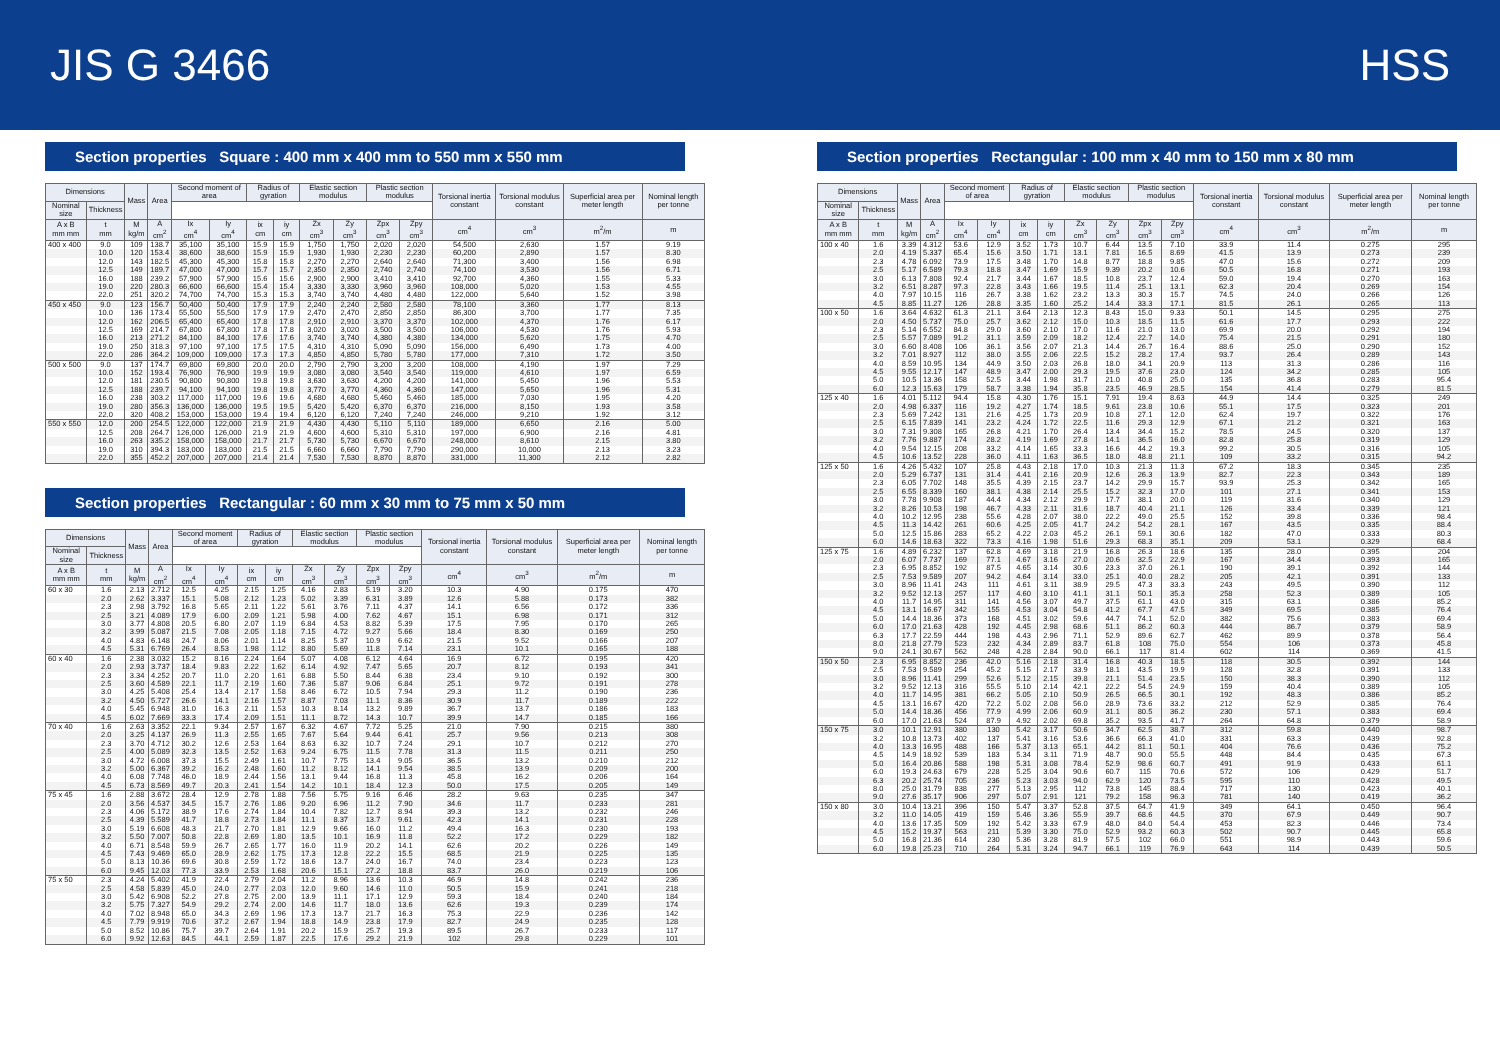JIS G 3466 HSS
Section properties Square : 400 mm x 400 mm to 550 mm x 550 mm
| Dimensions | | Mass | Area | Second moment of area | | Radius of gyration | | Elastic section modulus | | Plastic section modulus | | Torsional inertia constant | Torsional modulus constant | Superficial area per meter length | Nominal length per tonne |
| --- | --- | --- | --- | --- | --- | --- | --- | --- | --- | --- | --- | --- | --- | --- | --- |
| Nominal size | Thickness | | | | | | | | | | | | | | |
| A x B mm mm | t mm | M kg/m | A cm<sup>2</sup> | Ix cm<sup>4</sup> | Iy cm<sup>4</sup> | ix cm | iy cm | Zx cm<sup>3</sup> | Zy cm<sup>3</sup> | Zpx cm<sup>3</sup> | Zpy cm<sup>3</sup> | cm<sup>4</sup> | cm<sup>3</sup> | m<sup>2</sup>/m | m |
| 400 x 400 | 9.0 | 109 | 138.7 | 35,100 | 35,100 | 15.9 | 15.9 | 1,750 | 1,750 | 2,020 | 2,020 | 54,500 | 2,630 | 1.57 | 9.19 |
| | 10.0 | 120 | 153.4 | 38,600 | 38,600 | 15.9 | 15.9 | 1,930 | 1,930 | 2,230 | 2,230 | 60,200 | 2,890 | 1.57 | 8.30 |
| | 12.0 | 143 | 182.5 | 45,300 | 45,300 | 15.8 | 15.8 | 2,270 | 2,270 | 2,640 | 2,640 | 71,300 | 3,400 | 1.56 | 6.98 |
| | 12.5 | 149 | 189.7 | 47,000 | 47,000 | 15.7 | 15.7 | 2,350 | 2,350 | 2,740 | 2,740 | 74,100 | 3,530 | 1.56 | 6.71 |
| | 16.0 | 188 | 239.2 | 57,900 | 57,900 | 15.6 | 15.6 | 2,900 | 2,900 | 3,410 | 3,410 | 92,700 | 4,360 | 1.55 | 5.33 |
| | 19.0 | 220 | 280.3 | 66,600 | 66,600 | 15.4 | 15.4 | 3,330 | 3,330 | 3,960 | 3,960 | 108,000 | 5,020 | 1.53 | 4.55 |
| | 22.0 | 251 | 320.2 | 74,700 | 74,700 | 15.3 | 15.3 | 3,740 | 3,740 | 4,480 | 4,480 | 122,000 | 5,640 | 1.52 | 3.98 |
| 450 x 450 | 9.0 | 123 | 156.7 | 50,400 | 50,400 | 17.9 | 17.9 | 2,240 | 2,240 | 2,580 | 2,580 | 78,100 | 3,360 | 1.77 | 8.13 |
| | 10.0 | 136 | 173.4 | 55,500 | 55,500 | 17.9 | 17.9 | 2,470 | 2,470 | 2,850 | 2,850 | 86,300 | 3,700 | 1.77 | 7.35 |
| | 12.0 | 162 | 206.5 | 65,400 | 65,400 | 17.8 | 17.8 | 2,910 | 2,910 | 3,370 | 3,370 | 102,000 | 4,370 | 1.76 | 6.17 |
| | 12.5 | 169 | 214.7 | 67,800 | 67,800 | 17.8 | 17.8 | 3,020 | 3,020 | 3,500 | 3,500 | 106,000 | 4,530 | 1.76 | 5.93 |
| | 16.0 | 213 | 271.2 | 84,100 | 84,100 | 17.6 | 17.6 | 3,740 | 3,740 | 4,380 | 4,380 | 134,000 | 5,620 | 1.75 | 4.70 |
| | 19.0 | 250 | 318.3 | 97,100 | 97,100 | 17.5 | 17.5 | 4,310 | 4,310 | 5,090 | 5,090 | 156,000 | 6,490 | 1.73 | 4.00 |
| | 22.0 | 286 | 364.2 | 109,000 | 109,000 | 17.3 | 17.3 | 4,850 | 4,850 | 5,780 | 5,780 | 177,000 | 7,310 | 1.72 | 3.50 |
| 500 x 500 | 9.0 | 137 | 174.7 | 69,800 | 69,800 | 20.0 | 20.0 | 2,790 | 2,790 | 3,200 | 3,200 | 108,000 | 4,190 | 1.97 | 7.29 |
| | 10.0 | 152 | 193.4 | 76,900 | 76,900 | 19.9 | 19.9 | 3,080 | 3,080 | 3,540 | 3,540 | 119,000 | 4,610 | 1.97 | 6.59 |
| | 12.0 | 181 | 230.5 | 90,800 | 90,800 | 19.8 | 19.8 | 3,630 | 3,630 | 4,200 | 4,200 | 141,000 | 5,450 | 1.96 | 5.53 |
| | 12.5 | 188 | 239.7 | 94,100 | 94,100 | 19.8 | 19.8 | 3,770 | 3,770 | 4,360 | 4,360 | 147,000 | 5,650 | 1.96 | 5.31 |
| | 16.0 | 238 | 303.2 | 117,000 | 117,000 | 19.6 | 19.6 | 4,680 | 4,680 | 5,460 | 5,460 | 185,000 | 7,030 | 1.95 | 4.20 |
| | 19.0 | 280 | 356.3 | 136,000 | 136,000 | 19.5 | 19.5 | 5,420 | 5,420 | 6,370 | 6,370 | 216,000 | 8,150 | 1.93 | 3.58 |
| | 22.0 | 320 | 408.2 | 153,000 | 153,000 | 19.4 | 19.4 | 6,120 | 6,120 | 7,240 | 7,240 | 246,000 | 9,210 | 1.92 | 3.12 |
| 550 x 550 | 12.0 | 200 | 254.5 | 122,000 | 122,000 | 21.9 | 21.9 | 4,430 | 4,430 | 5,110 | 5,110 | 189,000 | 6,650 | 2.16 | 5.00 |
| | 12.5 | 208 | 264.7 | 126,000 | 126,000 | 21.9 | 21.9 | 4,600 | 4,600 | 5,310 | 5,310 | 197,000 | 6,900 | 2.16 | 4.81 |
| | 16.0 | 263 | 335.2 | 158,000 | 158,000 | 21.7 | 21.7 | 5,730 | 5,730 | 6,670 | 6,670 | 248,000 | 8,610 | 2.15 | 3.80 |
| | 19.0 | 310 | 394.3 | 183,000 | 183,000 | 21.5 | 21.5 | 6,660 | 6,660 | 7,790 | 7,790 | 290,000 | 10,000 | 2.13 | 3.23 |
| | 22.0 | 355 | 452.2 | 207,000 | 207,000 | 21.4 | 21.4 | 7,530 | 7,530 | 8,870 | 8,870 | 331,000 | 11,300 | 2.12 | 2.82 |
Section properties Rectangular : 60 mm x 30 mm to 75 mm x 50 mm
| Dimensions | | Mass | Area | Second moment of area | | Radius of gyration | | Elastic section modulus | | Plastic section modulus | | Torsional inertia constant | Torsional modulus constant | Superficial area per meter length | Nominal length per tonne |
| --- | --- | --- | --- | --- | --- | --- | --- | --- | --- | --- | --- | --- | --- | --- | --- |
| Nominal size | Thickness | | | | | | | | | | | | | | |
| A x B mm mm | t mm | M kg/m | A cm<sup>2</sup> | Ix cm<sup>4</sup> | Iy cm<sup>4</sup> | ix cm | iy cm | Zx cm<sup>3</sup> | Zy cm<sup>3</sup> | Zpx cm<sup>3</sup> | Zpy cm<sup>3</sup> | cm<sup>4</sup> | cm<sup>3</sup> | m<sup>2</sup>/m | m |
| 60 x 30 | 1.6 | 2.13 | 2.712 | 12.5 | 4.25 | 2.15 | 1.25 | 4.16 | 2.83 | 5.19 | 3.20 | 10.3 | 4.90 | 0.175 | 470 |
| | 2.0 | 2.62 | 3.337 | 15.1 | 5.08 | 2.12 | 1.23 | 5.02 | 3.39 | 6.31 | 3.89 | 12.6 | 5.88 | 0.173 | 382 |
| | 2.3 | 2.98 | 3.792 | 16.8 | 5.65 | 2.11 | 1.22 | 5.61 | 3.76 | 7.11 | 4.37 | 14.1 | 6.56 | 0.172 | 336 |
| | 2.5 | 3.21 | 4.089 | 17.9 | 6.00 | 2.09 | 1.21 | 5.98 | 4.00 | 7.62 | 4.67 | 15.1 | 6.98 | 0.171 | 312 |
| | 3.0 | 3.77 | 4.808 | 20.5 | 6.80 | 2.07 | 1.19 | 6.84 | 4.53 | 8.82 | 5.39 | 17.5 | 7.95 | 0.170 | 265 |
| | 3.2 | 3.99 | 5.087 | 21.5 | 7.08 | 2.05 | 1.18 | 7.15 | 4.72 | 9.27 | 5.66 | 18.4 | 8.30 | 0.169 | 250 |
| | 4.0 | 4.83 | 6.148 | 24.7 | 8.06 | 2.01 | 1.14 | 8.25 | 5.37 | 10.9 | 6.62 | 21.5 | 9.52 | 0.166 | 207 |
| | 4.5 | 5.31 | 6.769 | 26.4 | 8.53 | 1.98 | 1.12 | 8.80 | 5.69 | 11.8 | 7.14 | 23.1 | 10.1 | 0.165 | 188 |
| 60 x 40 | 1.6 | 2.38 | 3.032 | 15.2 | 8.16 | 2.24 | 1.64 | 5.07 | 4.08 | 6.12 | 4.64 | 16.9 | 6.72 | 0.195 | 420 |
| | 2.0 | 2.93 | 3.737 | 18.4 | 9.83 | 2.22 | 1.62 | 6.14 | 4.92 | 7.47 | 5.65 | 20.7 | 8.12 | 0.193 | 341 |
| | 2.3 | 3.34 | 4.252 | 20.7 | 11.0 | 2.20 | 1.61 | 6.88 | 5.50 | 8.44 | 6.38 | 23.4 | 9.10 | 0.192 | 300 |
| | 2.5 | 3.60 | 4.589 | 22.1 | 11.7 | 2.19 | 1.60 | 7.36 | 5.87 | 9.06 | 6.84 | 25.1 | 9.72 | 0.191 | 278 |
| | 3.0 | 4.25 | 5.408 | 25.4 | 13.4 | 2.17 | 1.58 | 8.46 | 6.72 | 10.5 | 7.94 | 29.3 | 11.2 | 0.190 | 236 |
| | 3.2 | 4.50 | 5.727 | 26.6 | 14.1 | 2.16 | 1.57 | 8.87 | 7.03 | 11.1 | 8.36 | 30.9 | 11.7 | 0.189 | 222 |
| | 4.0 | 5.45 | 6.948 | 31.0 | 16.3 | 2.11 | 1.53 | 10.3 | 8.14 | 13.2 | 9.89 | 36.7 | 13.7 | 0.186 | 183 |
| | 4.5 | 6.02 | 7.669 | 33.3 | 17.4 | 2.09 | 1.51 | 11.1 | 8.72 | 14.3 | 10.7 | 39.9 | 14.7 | 0.185 | 166 |
| 70 x 40 | 1.6 | 2.63 | 3.352 | 22.1 | 9.34 | 2.57 | 1.67 | 6.32 | 4.67 | 7.72 | 5.25 | 21.0 | 7.90 | 0.215 | 380 |
| | 2.0 | 3.25 | 4.137 | 26.9 | 11.3 | 2.55 | 1.65 | 7.67 | 5.64 | 9.44 | 6.41 | 25.7 | 9.56 | 0.213 | 308 |
| | 2.3 | 3.70 | 4.712 | 30.2 | 12.6 | 2.53 | 1.64 | 8.63 | 6.32 | 10.7 | 7.24 | 29.1 | 10.7 | 0.212 | 270 |
| | 2.5 | 4.00 | 5.089 | 32.3 | 13.5 | 2.52 | 1.63 | 9.24 | 6.75 | 11.5 | 7.78 | 31.3 | 11.5 | 0.211 | 250 |
| | 3.0 | 4.72 | 6.008 | 37.3 | 15.5 | 2.49 | 1.61 | 10.7 | 7.75 | 13.4 | 9.05 | 36.5 | 13.2 | 0.210 | 212 |
| | 3.2 | 5.00 | 6.367 | 39.2 | 16.2 | 2.48 | 1.60 | 11.2 | 8.12 | 14.1 | 9.54 | 38.5 | 13.9 | 0.209 | 200 |
| | 4.0 | 6.08 | 7.748 | 46.0 | 18.9 | 2.44 | 1.56 | 13.1 | 9.44 | 16.8 | 11.3 | 45.8 | 16.2 | 0.206 | 164 |
| | 4.5 | 6.73 | 8.569 | 49.7 | 20.3 | 2.41 | 1.54 | 14.2 | 10.1 | 18.4 | 12.3 | 50.0 | 17.5 | 0.205 | 149 |
| 75 x 45 | 1.6 | 2.88 | 3.672 | 28.4 | 12.9 | 2.78 | 1.88 | 7.56 | 5.75 | 9.16 | 6.46 | 28.2 | 9.63 | 0.235 | 347 |
| | 2.0 | 3.56 | 4.537 | 34.5 | 15.7 | 2.76 | 1.86 | 9.20 | 6.96 | 11.2 | 7.90 | 34.6 | 11.7 | 0.233 | 281 |
| | 2.3 | 4.06 | 5.172 | 38.9 | 17.6 | 2.74 | 1.84 | 10.4 | 7.82 | 12.7 | 8.94 | 39.3 | 13.2 | 0.232 | 246 |
| | 2.5 | 4.39 | 5.589 | 41.7 | 18.8 | 2.73 | 1.84 | 11.1 | 8.37 | 13.7 | 9.61 | 42.3 | 14.1 | 0.231 | 228 |
| | 3.0 | 5.19 | 6.608 | 48.3 | 21.7 | 2.70 | 1.81 | 12.9 | 9.66 | 16.0 | 11.2 | 49.4 | 16.3 | 0.230 | 193 |
| | 3.2 | 5.50 | 7.007 | 50.8 | 22.8 | 2.69 | 1.80 | 13.5 | 10.1 | 16.9 | 11.8 | 52.2 | 17.2 | 0.229 | 182 |
| | 4.0 | 6.71 | 8.548 | 59.9 | 26.7 | 2.65 | 1.77 | 16.0 | 11.9 | 20.2 | 14.1 | 62.6 | 20.2 | 0.226 | 149 |
| | 4.5 | 7.43 | 9.469 | 65.0 | 28.9 | 2.62 | 1.75 | 17.3 | 12.8 | 22.2 | 15.5 | 68.5 | 21.9 | 0.225 | 135 |
| | 5.0 | 8.13 | 10.36 | 69.6 | 30.8 | 2.59 | 1.72 | 18.6 | 13.7 | 24.0 | 16.7 | 74.0 | 23.4 | 0.223 | 123 |
| | 6.0 | 9.45 | 12.03 | 77.3 | 33.9 | 2.53 | 1.68 | 20.6 | 15.1 | 27.2 | 18.8 | 83.7 | 26.0 | 0.219 | 106 |
| 75 x 50 | 2.3 | 4.24 | 5.402 | 41.9 | 22.4 | 2.79 | 2.04 | 11.2 | 8.96 | 13.6 | 10.3 | 46.9 | 14.8 | 0.242 | 236 |
| | 2.5 | 4.58 | 5.839 | 45.0 | 24.0 | 2.77 | 2.03 | 12.0 | 9.60 | 14.6 | 11.0 | 50.5 | 15.9 | 0.241 | 218 |
| | 3.0 | 5.42 | 6.908 | 52.2 | 27.8 | 2.75 | 2.00 | 13.9 | 11.1 | 17.1 | 12.9 | 59.3 | 18.4 | 0.240 | 184 |
| | 3.2 | 5.75 | 7.327 | 54.9 | 29.2 | 2.74 | 2.00 | 14.6 | 11.7 | 18.0 | 13.6 | 62.6 | 19.3 | 0.239 | 174 |
| | 4.0 | 7.02 | 8.948 | 65.0 | 34.3 | 2.69 | 1.96 | 17.3 | 13.7 | 21.7 | 16.3 | 75.3 | 22.9 | 0.236 | 142 |
| | 4.5 | 7.79 | 9.919 | 70.6 | 37.2 | 2.67 | 1.94 | 18.8 | 14.9 | 23.8 | 17.9 | 82.7 | 24.9 | 0.235 | 128 |
| | 5.0 | 8.52 | 10.86 | 75.7 | 39.7 | 2.64 | 1.91 | 20.2 | 15.9 | 25.7 | 19.3 | 89.5 | 26.7 | 0.233 | 117 |
| | 6.0 | 9.92 | 12.63 | 84.5 | 44.1 | 2.59 | 1.87 | 22.5 | 17.6 | 29.2 | 21.9 | 102 | 29.8 | 0.229 | 101 |
Section properties Rectangular : 100 mm x 40 mm to 150 mm x 80 mm
| Dimensions | | Mass | Area | Second moment of area | | Radius of gyration | | Elastic section modulus | | Plastic section modulus | | Torsional inertia constant | Torsional modulus constant | Superficial area per meter length | Nominal length per tonne |
| --- | --- | --- | --- | --- | --- | --- | --- | --- | --- | --- | --- | --- | --- | --- | --- |
| Nominal size | Thickness | | | | | | | | | | | | | | |
| A x B mm mm | t mm | M kg/m | A cm<sup>2</sup> | Ix cm<sup>4</sup> | Iy cm<sup>4</sup> | ix cm | iy cm | Zx cm<sup>3</sup> | Zy cm<sup>3</sup> | Zpx cm<sup>3</sup> | Zpy cm<sup>3</sup> | cm<sup>4</sup> | cm<sup>3</sup> | m<sup>2</sup>/m | m |
| 100 x 40 | 1.6 | 3.39 | 4.312 | 53.6 | 12.9 | 3.52 | 1.73 | 10.7 | 6.44 | 13.5 | 7.10 | 33.9 | 11.4 | 0.275 | 295 |
| | 2.0 | 4.19 | 5.337 | 65.4 | 15.6 | 3.50 | 1.71 | 13.1 | 7.81 | 16.5 | 8.69 | 41.5 | 13.9 | 0.273 | 239 |
| | 2.3 | 4.78 | 6.092 | 73.9 | 17.5 | 3.48 | 1.70 | 14.8 | 8.77 | 18.8 | 9.85 | 47.0 | 15.6 | 0.272 | 209 |
| | 2.5 | 5.17 | 6.589 | 79.3 | 18.8 | 3.47 | 1.69 | 15.9 | 9.39 | 20.2 | 10.6 | 50.5 | 16.8 | 0.271 | 193 |
| | 3.0 | 6.13 | 7.808 | 92.4 | 21.7 | 3.44 | 1.67 | 18.5 | 10.8 | 23.7 | 12.4 | 59.0 | 19.4 | 0.270 | 163 |
| | 3.2 | 6.51 | 8.287 | 97.3 | 22.8 | 3.43 | 1.66 | 19.5 | 11.4 | 25.1 | 13.1 | 62.3 | 20.4 | 0.269 | 154 |
| | 4.0 | 7.97 | 10.15 | 116 | 26.7 | 3.38 | 1.62 | 23.2 | 13.3 | 30.3 | 15.7 | 74.5 | 24.0 | 0.266 | 126 |
| | 4.5 | 8.85 | 11.27 | 126 | 28.8 | 3.35 | 1.60 | 25.2 | 14.4 | 33.3 | 17.1 | 81.5 | 26.1 | 0.265 | 113 |
| 100 x 50 | 1.6 | 3.64 | 4.632 | 61.3 | 21.1 | 3.64 | 2.13 | 12.3 | 8.43 | 15.0 | 9.33 | 50.1 | 14.5 | 0.295 | 275 |
| | 2.0 | 4.50 | 5.737 | 75.0 | 25.7 | 3.62 | 2.12 | 15.0 | 10.3 | 18.5 | 11.5 | 61.6 | 17.7 | 0.293 | 222 |
| | 2.3 | 5.14 | 6.552 | 84.8 | 29.0 | 3.60 | 2.10 | 17.0 | 11.6 | 21.0 | 13.0 | 69.9 | 20.0 | 0.292 | 194 |
| | 2.5 | 5.57 | 7.089 | 91.2 | 31.1 | 3.59 | 2.09 | 18.2 | 12.4 | 22.7 | 14.0 | 75.4 | 21.5 | 0.291 | 180 |
| | 3.0 | 6.60 | 8.408 | 106 | 36.1 | 3.56 | 2.07 | 21.3 | 14.4 | 26.7 | 16.4 | 88.6 | 25.0 | 0.290 | 152 |
| | 3.2 | 7.01 | 8.927 | 112 | 38.0 | 3.55 | 2.06 | 22.5 | 15.2 | 28.2 | 17.4 | 93.7 | 26.4 | 0.289 | 143 |
| | 4.0 | 8.59 | 10.95 | 134 | 44.9 | 3.50 | 2.03 | 26.8 | 18.0 | 34.1 | 20.9 | 113 | 31.3 | 0.286 | 116 |
| | 4.5 | 9.55 | 12.17 | 147 | 48.9 | 3.47 | 2.00 | 29.3 | 19.5 | 37.6 | 23.0 | 124 | 34.2 | 0.285 | 105 |
| | 5.0 | 10.5 | 13.36 | 158 | 52.5 | 3.44 | 1.98 | 31.7 | 21.0 | 40.8 | 25.0 | 135 | 36.8 | 0.283 | 95.4 |
| | 6.0 | 12.3 | 15.63 | 179 | 58.7 | 3.38 | 1.94 | 35.8 | 23.5 | 46.9 | 28.5 | 154 | 41.4 | 0.279 | 81.5 |
| 125 x 40 | 1.6 | 4.01 | 5.112 | 94.4 | 15.8 | 4.30 | 1.76 | 15.1 | 7.91 | 19.4 | 8.63 | 44.9 | 14.4 | 0.325 | 249 |
| | 2.0 | 4.98 | 6.337 | 116 | 19.2 | 4.27 | 1.74 | 18.5 | 9.61 | 23.8 | 10.6 | 55.1 | 17.5 | 0.323 | 201 |
| | 2.3 | 5.69 | 7.242 | 131 | 21.6 | 4.25 | 1.73 | 20.9 | 10.8 | 27.1 | 12.0 | 62.4 | 19.7 | 0.322 | 176 |
| | 2.5 | 6.15 | 7.839 | 141 | 23.2 | 4.24 | 1.72 | 22.5 | 11.6 | 29.3 | 12.9 | 67.1 | 21.2 | 0.321 | 163 |
| | 3.0 | 7.31 | 9.308 | 165 | 26.8 | 4.21 | 1.70 | 26.4 | 13.4 | 34.4 | 15.2 | 78.5 | 24.5 | 0.320 | 137 |
| | 3.2 | 7.76 | 9.887 | 174 | 28.2 | 4.19 | 1.69 | 27.8 | 14.1 | 36.5 | 16.0 | 82.8 | 25.8 | 0.319 | 129 |
| | 4.0 | 9.54 | 12.15 | 208 | 33.2 | 4.14 | 1.65 | 33.3 | 16.6 | 44.2 | 19.3 | 99.2 | 30.5 | 0.316 | 105 |
| | 4.5 | 10.6 | 13.52 | 228 | 36.0 | 4.11 | 1.63 | 36.5 | 18.0 | 48.8 | 21.1 | 109 | 33.2 | 0.315 | 94.2 |
| 125 x 50 | 1.6 | 4.26 | 5.432 | 107 | 25.8 | 4.43 | 2.18 | 17.0 | 10.3 | 21.3 | 11.3 | 67.2 | 18.3 | 0.345 | 235 |
| | 2.0 | 5.29 | 6.737 | 131 | 31.4 | 4.41 | 2.16 | 20.9 | 12.6 | 26.3 | 13.9 | 82.7 | 22.3 | 0.343 | 189 |
| | 2.3 | 6.05 | 7.702 | 148 | 35.5 | 4.39 | 2.15 | 23.7 | 14.2 | 29.9 | 15.7 | 93.9 | 25.3 | 0.342 | 165 |
| | 2.5 | 6.55 | 8.339 | 160 | 38.1 | 4.38 | 2.14 | 25.5 | 15.2 | 32.3 | 17.0 | 101 | 27.1 | 0.341 | 153 |
| | 3.0 | 7.78 | 9.908 | 187 | 44.4 | 4.34 | 2.12 | 29.9 | 17.7 | 38.1 | 20.0 | 119 | 31.6 | 0.340 | 129 |
| | 3.2 | 8.26 | 10.53 | 198 | 46.7 | 4.33 | 2.11 | 31.6 | 18.7 | 40.4 | 21.1 | 126 | 33.4 | 0.339 | 121 |
| | 4.0 | 10.2 | 12.95 | 238 | 55.6 | 4.28 | 2.07 | 38.0 | 22.2 | 49.0 | 25.5 | 152 | 39.8 | 0.336 | 98.4 |
| | 4.5 | 11.3 | 14.42 | 261 | 60.6 | 4.25 | 2.05 | 41.7 | 24.2 | 54.2 | 28.1 | 167 | 43.5 | 0.335 | 88.4 |
| | 5.0 | 12.5 | 15.86 | 283 | 65.2 | 4.22 | 2.03 | 45.2 | 26.1 | 59.1 | 30.6 | 182 | 47.0 | 0.333 | 80.3 |
| | 6.0 | 14.6 | 18.63 | 322 | 73.3 | 4.16 | 1.98 | 51.6 | 29.3 | 68.3 | 35.1 | 209 | 53.1 | 0.329 | 68.4 |
| 125 x 75 | 1.6 | 4.89 | 6.232 | 137 | 62.8 | 4.69 | 3.18 | 21.9 | 16.8 | 26.3 | 18.6 | 135 | 28.0 | 0.395 | 204 |
| | 2.0 | 6.07 | 7.737 | 169 | 77.1 | 4.67 | 3.16 | 27.0 | 20.6 | 32.5 | 22.9 | 167 | 34.4 | 0.393 | 165 |
| | 2.3 | 6.95 | 8.852 | 192 | 87.5 | 4.65 | 3.14 | 30.6 | 23.3 | 37.0 | 26.1 | 190 | 39.1 | 0.392 | 144 |
| | 2.5 | 7.53 | 9.589 | 207 | 94.2 | 4.64 | 3.14 | 33.0 | 25.1 | 40.0 | 28.2 | 205 | 42.1 | 0.391 | 133 |
| | 3.0 | 8.96 | 11.41 | 243 | 111 | 4.61 | 3.11 | 38.9 | 29.5 | 47.3 | 33.3 | 243 | 49.5 | 0.390 | 112 |
| | 3.2 | 9.52 | 12.13 | 257 | 117 | 4.60 | 3.10 | 41.1 | 31.1 | 50.1 | 35.3 | 258 | 52.3 | 0.389 | 105 |
| | 4.0 | 11.7 | 14.95 | 311 | 141 | 4.56 | 3.07 | 49.7 | 37.5 | 61.1 | 43.0 | 315 | 63.1 | 0.386 | 85.2 |
| | 4.5 | 13.1 | 16.67 | 342 | 155 | 4.53 | 3.04 | 54.8 | 41.2 | 67.7 | 47.5 | 349 | 69.5 | 0.385 | 76.4 |
| | 5.0 | 14.4 | 18.36 | 373 | 168 | 4.51 | 3.02 | 59.6 | 44.7 | 74.1 | 52.0 | 382 | 75.6 | 0.383 | 69.4 |
| | 6.0 | 17.0 | 21.63 | 428 | 192 | 4.45 | 2.98 | 68.6 | 51.1 | 86.2 | 60.3 | 444 | 86.7 | 0.379 | 58.9 |
| | 6.3 | 17.7 | 22.59 | 444 | 198 | 4.43 | 2.96 | 71.1 | 52.9 | 89.6 | 62.7 | 462 | 89.9 | 0.378 | 56.4 |
| | 8.0 | 21.8 | 27.79 | 523 | 232 | 4.34 | 2.89 | 83.7 | 61.8 | 108 | 75.0 | 554 | 106 | 0.373 | 45.8 |
| | 9.0 | 24.1 | 30.67 | 562 | 248 | 4.28 | 2.84 | 90.0 | 66.1 | 117 | 81.4 | 602 | 114 | 0.369 | 41.5 |
| 150 x 50 | 2.3 | 6.95 | 8.852 | 236 | 42.0 | 5.16 | 2.18 | 31.4 | 16.8 | 40.3 | 18.5 | 118 | 30.5 | 0.392 | 144 |
| | 2.5 | 7.53 | 9.589 | 254 | 45.2 | 5.15 | 2.17 | 33.9 | 18.1 | 43.5 | 19.9 | 128 | 32.8 | 0.391 | 133 |
| | 3.0 | 8.96 | 11.41 | 299 | 52.6 | 5.12 | 2.15 | 39.8 | 21.1 | 51.4 | 23.5 | 150 | 38.3 | 0.390 | 112 |
| | 3.2 | 9.52 | 12.13 | 316 | 55.5 | 5.10 | 2.14 | 42.1 | 22.2 | 54.5 | 24.9 | 159 | 40.4 | 0.389 | 105 |
| | 4.0 | 11.7 | 14.95 | 381 | 66.2 | 5.05 | 2.10 | 50.9 | 26.5 | 66.5 | 30.1 | 192 | 48.3 | 0.386 | 85.2 |
| | 4.5 | 13.1 | 16.67 | 420 | 72.2 | 5.02 | 2.08 | 56.0 | 28.9 | 73.6 | 33.2 | 212 | 52.9 | 0.385 | 76.4 |
| | 5.0 | 14.4 | 18.36 | 456 | 77.9 | 4.99 | 2.06 | 60.9 | 31.1 | 80.5 | 36.2 | 230 | 57.1 | 0.383 | 69.4 |
| | 6.0 | 17.0 | 21.63 | 524 | 87.9 | 4.92 | 2.02 | 69.8 | 35.2 | 93.5 | 41.7 | 264 | 64.8 | 0.379 | 58.9 |
| 150 x 75 | 3.0 | 10.1 | 12.91 | 380 | 130 | 5.42 | 3.17 | 50.6 | 34.7 | 62.5 | 38.7 | 312 | 59.8 | 0.440 | 98.7 |
| | 3.2 | 10.8 | 13.73 | 402 | 137 | 5.41 | 3.16 | 53.6 | 36.6 | 66.3 | 41.0 | 331 | 63.3 | 0.439 | 92.8 |
| | 4.0 | 13.3 | 16.95 | 488 | 166 | 5.37 | 3.13 | 65.1 | 44.2 | 81.1 | 50.1 | 404 | 76.6 | 0.436 | 75.2 |
| | 4.5 | 14.9 | 18.92 | 539 | 183 | 5.34 | 3.11 | 71.9 | 48.7 | 90.0 | 55.5 | 448 | 84.4 | 0.435 | 67.3 |
| | 5.0 | 16.4 | 20.86 | 588 | 198 | 5.31 | 3.08 | 78.4 | 52.9 | 98.6 | 60.7 | 491 | 91.9 | 0.433 | 61.1 |
| | 6.0 | 19.3 | 24.63 | 679 | 228 | 5.25 | 3.04 | 90.6 | 60.7 | 115 | 70.6 | 572 | 106 | 0.429 | 51.7 |
| | 6.3 | 20.2 | 25.74 | 705 | 236 | 5.23 | 3.03 | 94.0 | 62.9 | 120 | 73.5 | 595 | 110 | 0.428 | 49.5 |
| | 8.0 | 25.0 | 31.79 | 838 | 277 | 5.13 | 2.95 | 112 | 73.8 | 145 | 88.4 | 717 | 130 | 0.423 | 40.1 |
| | 9.0 | 27.6 | 35.17 | 906 | 297 | 5.07 | 2.91 | 121 | 79.2 | 158 | 96.3 | 781 | 140 | 0.419 | 36.2 |
| 150 x 80 | 3.0 | 10.4 | 13.21 | 396 | 150 | 5.47 | 3.37 | 52.8 | 37.5 | 64.7 | 41.9 | 349 | 64.1 | 0.450 | 96.4 |
| | 3.2 | 11.0 | 14.05 | 419 | 159 | 5.46 | 3.36 | 55.9 | 39.7 | 68.6 | 44.5 | 370 | 67.9 | 0.449 | 90.7 |
| | 4.0 | 13.6 | 17.35 | 509 | 192 | 5.42 | 3.33 | 67.9 | 48.0 | 84.0 | 54.4 | 453 | 82.3 | 0.446 | 73.4 |
| | 4.5 | 15.2 | 19.37 | 563 | 211 | 5.39 | 3.30 | 75.0 | 52.9 | 93.2 | 60.3 | 502 | 90.7 | 0.445 | 65.8 |
| | 5.0 | 16.8 | 21.36 | 614 | 230 | 5.36 | 3.28 | 81.9 | 57.5 | 102 | 66.0 | 551 | 98.9 | 0.443 | 59.6 |
| | 6.0 | 19.8 | 25.23 | 710 | 264 | 5.31 | 3.24 | 94.7 | 66.1 | 119 | 76.9 | 643 | 114 | 0.439 | 50.5 |